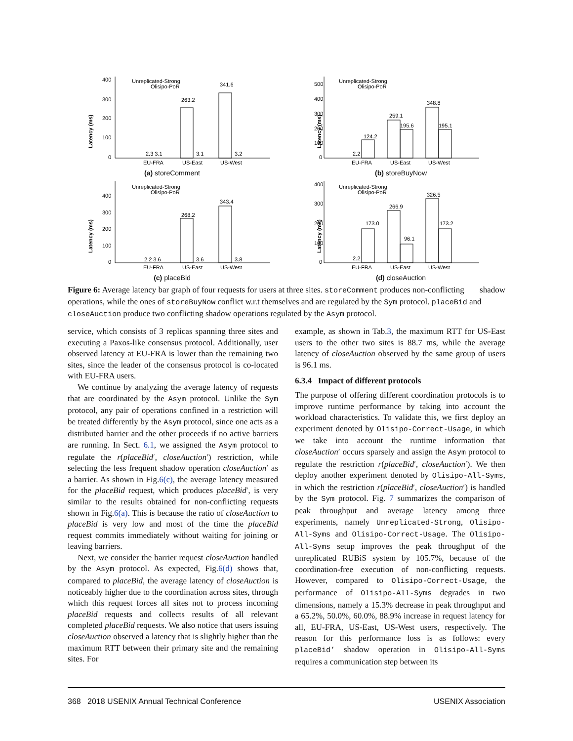Latency (ms)
400
300
200
100
0
2.3 3.1
3.1
3.2
263.2
341.6
Unreplicated-Strong
Olisipo-PoR
EU-FRA
US-East
US-West
(a) storeComment
Latency (ms)
500
400
300
200
100
0
2.2
124.2
259.1
195.6
348.8
195.1
Unreplicated-Strong
Olisipo-PoR
EU-FRA
US-East
US-West
(b) storeBuyNow
Latency (ms)
400
300
200
100
0
2.2 3.6
3.6
3.8
268.2
343.4
Unreplicated-Strong
Olisipo-PoR
EU-FRA
US-East
US-West
(c) placeBid
Latency (ms)
400
300
200
100
0
2.2
173.0
266.9
96.1
326.5
173.2
Unreplicated-Strong
Olisipo-PoR
EU-FRA
US-East
US-West
(d) closeAuction
Figure 6: Average latency bar graph of four requests for users at three sites. storeComment produces non-conflicting shadow operations, while the ones of storeBuyNow conflict w.r.t themselves and are regulated by the Sym protocol. placeBid and closeAuction produce two conflicting shadow operations regulated by the Asym protocol.
service, which consists of 3 replicas spanning three sites and executing a Paxos-like consensus protocol. Additionally, user observed latency at EU-FRA is lower than the remaining two sites, since the leader of the consensus protocol is co-located with EU-FRA users.
We continue by analyzing the average latency of requests that are coordinated by the Asym protocol. Unlike the Sym protocol, any pair of operations confined in a restriction will be treated differently by the Asym protocol, since one acts as a distributed barrier and the other proceeds if no active barriers are running. In Sect. 6.1, we assigned the Asym protocol to regulate the r(placeBid′, closeAuction′) restriction, while selecting the less frequent shadow operation closeAuction′ as a barrier. As shown in Fig.6(c), the average latency measured for the placeBid request, which produces placeBid′, is very similar to the results obtained for non-conflicting requests shown in Fig.6(a). This is because the ratio of closeAuction to placeBid is very low and most of the time the placeBid request commits immediately without waiting for joining or leaving barriers.
Next, we consider the barrier request closeAuction handled by the Asym protocol. As expected, Fig.6(d) shows that, compared to placeBid, the average latency of closeAuction is noticeably higher due to the coordination across sites, through which this request forces all sites not to process incoming placeBid requests and collects results of all relevant completed placeBid requests. We also notice that users issuing closeAuction observed a latency that is slightly higher than the maximum RTT between their primary site and the remaining sites. For
example, as shown in Tab.3, the maximum RTT for US-East users to the other two sites is 88.7 ms, while the average latency of closeAuction observed by the same group of users is 96.1 ms.
6.3.4 Impact of different protocols
The purpose of offering different coordination protocols is to improve runtime performance by taking into account the workload characteristics. To validate this, we first deploy an experiment denoted by Olisipo-Correct-Usage, in which we take into account the runtime information that closeAuction′ occurs sparsely and assign the Asym protocol to regulate the restriction r(placeBid′, closeAuction′). We then deploy another experiment denoted by Olisipo-All-Syms, in which the restriction r(placeBid′, closeAuction′) is handled by the Sym protocol. Fig. 7 summarizes the comparison of peak throughput and average latency among three experiments, namely Unreplicated-Strong, Olisipo-All-Syms and Olisipo-Correct-Usage. The Olisipo-All-Syms setup improves the peak throughput of the unreplicated RUBiS system by 105.7%, because of the coordination-free execution of non-conflicting requests. However, compared to Olisipo-Correct-Usage, the performance of Olisipo-All-Syms degrades in two dimensions, namely a 15.3% decrease in peak throughput and a 65.2%, 50.0%, 60.0%, 88.9% increase in request latency for all, EU-FRA, US-East, US-West users, respectively. The reason for this performance loss is as follows: every placeBid’ shadow operation in Olisipo-All-Syms requires a communication step between its
368 2018 USENIX Annual Technical Conference USENIX Association